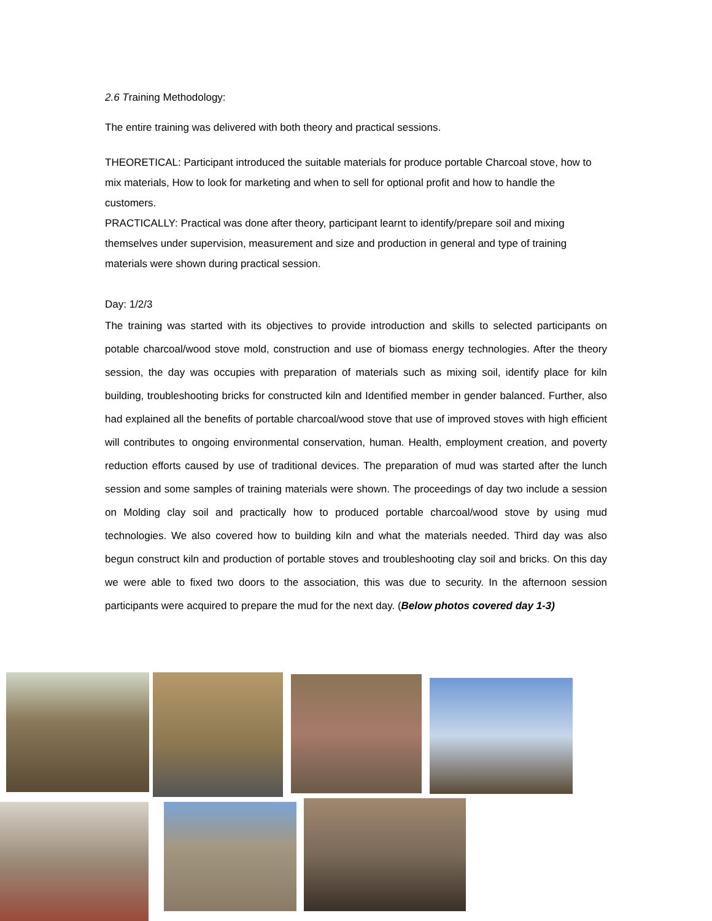2.6 Training Methodology:
The entire training was delivered with both theory and practical sessions.
THEORETICAL: Participant introduced the suitable materials for produce portable Charcoal stove, how to mix materials, How to look for marketing and when to sell for optional profit and how to handle the customers.
PRACTICALLY: Practical was done after theory, participant learnt to identify/prepare soil and mixing themselves under supervision, measurement and size and production in general and type of training materials were shown during practical session.
Day: 1/2/3
The training was started with its objectives to provide introduction and skills to selected participants on potable charcoal/wood stove mold, construction and use of biomass energy technologies. After the theory session, the day was occupies with preparation of materials such as mixing soil, identify place for kiln building, troubleshooting bricks for constructed kiln and Identified member in gender balanced. Further, also had explained all the benefits of portable charcoal/wood stove that use of improved stoves with high efficient will contributes to ongoing environmental conservation, human. Health, employment creation, and poverty reduction efforts caused by use of traditional devices. The preparation of mud was started after the lunch session and some samples of training materials were shown. The proceedings of day two include a session on Molding clay soil and practically how to produced portable charcoal/wood stove by using mud technologies. We also covered how to building kiln and what the materials needed. Third day was also begun construct kiln and production of portable stoves and troubleshooting clay soil and bricks. On this day we were able to fixed two doors to the association, this was due to security. In the afternoon session participants were acquired to prepare the mud for the next day. (Below photos covered day 1-3)